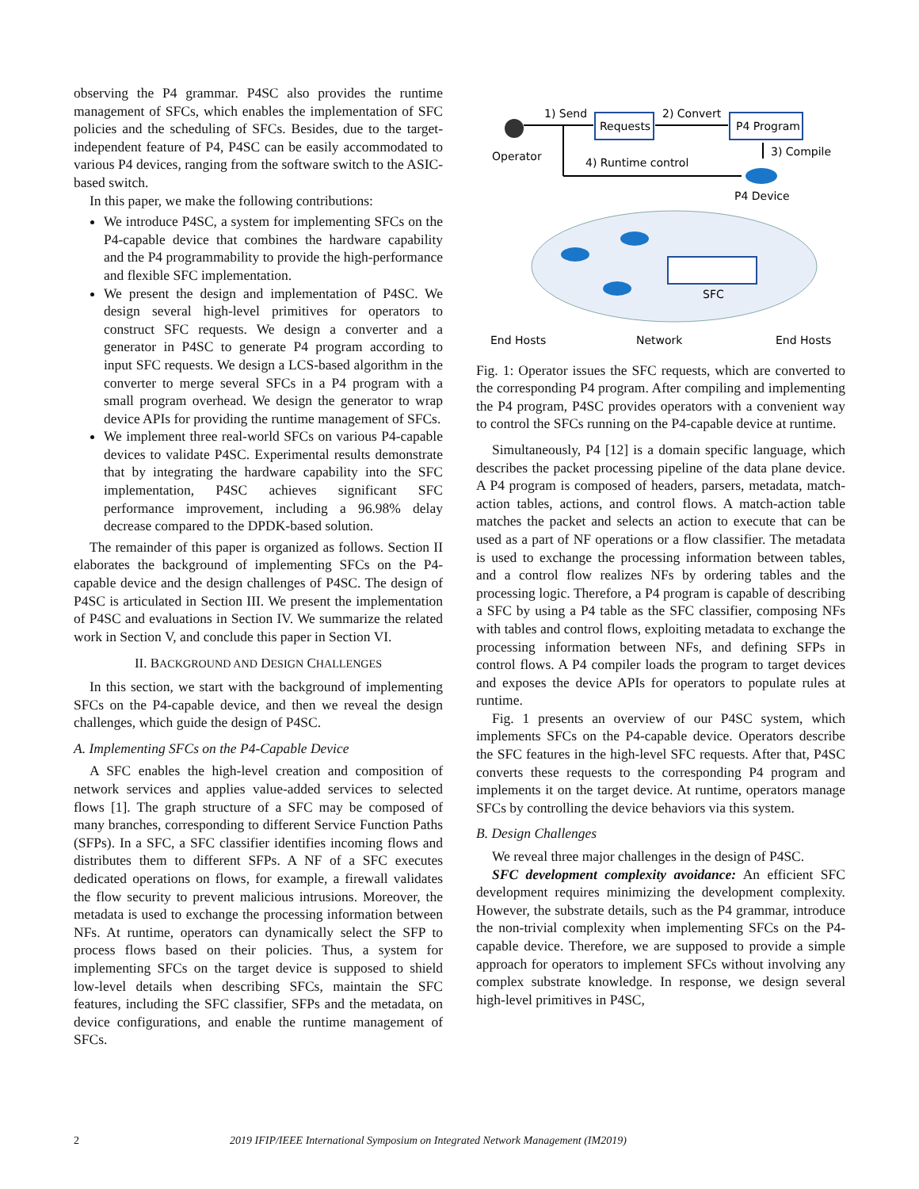observing the P4 grammar. P4SC also provides the runtime management of SFCs, which enables the implementation of SFC policies and the scheduling of SFCs. Besides, due to the target-independent feature of P4, P4SC can be easily accommodated to various P4 devices, ranging from the software switch to the ASIC-based switch.
In this paper, we make the following contributions:
We introduce P4SC, a system for implementing SFCs on the P4-capable device that combines the hardware capability and the P4 programmability to provide the high-performance and flexible SFC implementation.
We present the design and implementation of P4SC. We design several high-level primitives for operators to construct SFC requests. We design a converter and a generator in P4SC to generate P4 program according to input SFC requests. We design a LCS-based algorithm in the converter to merge several SFCs in a P4 program with a small program overhead. We design the generator to wrap device APIs for providing the runtime management of SFCs.
We implement three real-world SFCs on various P4-capable devices to validate P4SC. Experimental results demonstrate that by integrating the hardware capability into the SFC implementation, P4SC achieves significant SFC performance improvement, including a 96.98% delay decrease compared to the DPDK-based solution.
The remainder of this paper is organized as follows. Section II elaborates the background of implementing SFCs on the P4-capable device and the design challenges of P4SC. The design of P4SC is articulated in Section III. We present the implementation of P4SC and evaluations in Section IV. We summarize the related work in Section V, and conclude this paper in Section VI.
II. BACKGROUND AND DESIGN CHALLENGES
In this section, we start with the background of implementing SFCs on the P4-capable device, and then we reveal the design challenges, which guide the design of P4SC.
A. Implementing SFCs on the P4-Capable Device
A SFC enables the high-level creation and composition of network services and applies value-added services to selected flows [1]. The graph structure of a SFC may be composed of many branches, corresponding to different Service Function Paths (SFPs). In a SFC, a SFC classifier identifies incoming flows and distributes them to different SFPs. A NF of a SFC executes dedicated operations on flows, for example, a firewall validates the flow security to prevent malicious intrusions. Moreover, the metadata is used to exchange the processing information between NFs. At runtime, operators can dynamically select the SFP to process flows based on their policies. Thus, a system for implementing SFCs on the target device is supposed to shield low-level details when describing SFCs, maintain the SFC features, including the SFC classifier, SFPs and the metadata, on device configurations, and enable the runtime management of SFCs.
Requests
P4 Program
1) Send
2) Convert
3) Compile
4) Runtime control
Operator
P4 Device
SFC
End Hosts
Network
End Hosts
Fig. 1: Operator issues the SFC requests, which are converted to the corresponding P4 program. After compiling and implementing the P4 program, P4SC provides operators with a convenient way to control the SFCs running on the P4-capable device at runtime.
Simultaneously, P4 [12] is a domain specific language, which describes the packet processing pipeline of the data plane device. A P4 program is composed of headers, parsers, metadata, match-action tables, actions, and control flows. A match-action table matches the packet and selects an action to execute that can be used as a part of NF operations or a flow classifier. The metadata is used to exchange the processing information between tables, and a control flow realizes NFs by ordering tables and the processing logic. Therefore, a P4 program is capable of describing a SFC by using a P4 table as the SFC classifier, composing NFs with tables and control flows, exploiting metadata to exchange the processing information between NFs, and defining SFPs in control flows. A P4 compiler loads the program to target devices and exposes the device APIs for operators to populate rules at runtime.
Fig. 1 presents an overview of our P4SC system, which implements SFCs on the P4-capable device. Operators describe the SFC features in the high-level SFC requests. After that, P4SC converts these requests to the corresponding P4 program and implements it on the target device. At runtime, operators manage SFCs by controlling the device behaviors via this system.
B. Design Challenges
We reveal three major challenges in the design of P4SC.
SFC development complexity avoidance: An efficient SFC development requires minimizing the development complexity. However, the substrate details, such as the P4 grammar, introduce the non-trivial complexity when implementing SFCs on the P4-capable device. Therefore, we are supposed to provide a simple approach for operators to implement SFCs without involving any complex substrate knowledge. In response, we design several high-level primitives in P4SC,
2 2019 IFIP/IEEE International Symposium on Integrated Network Management (IM2019)